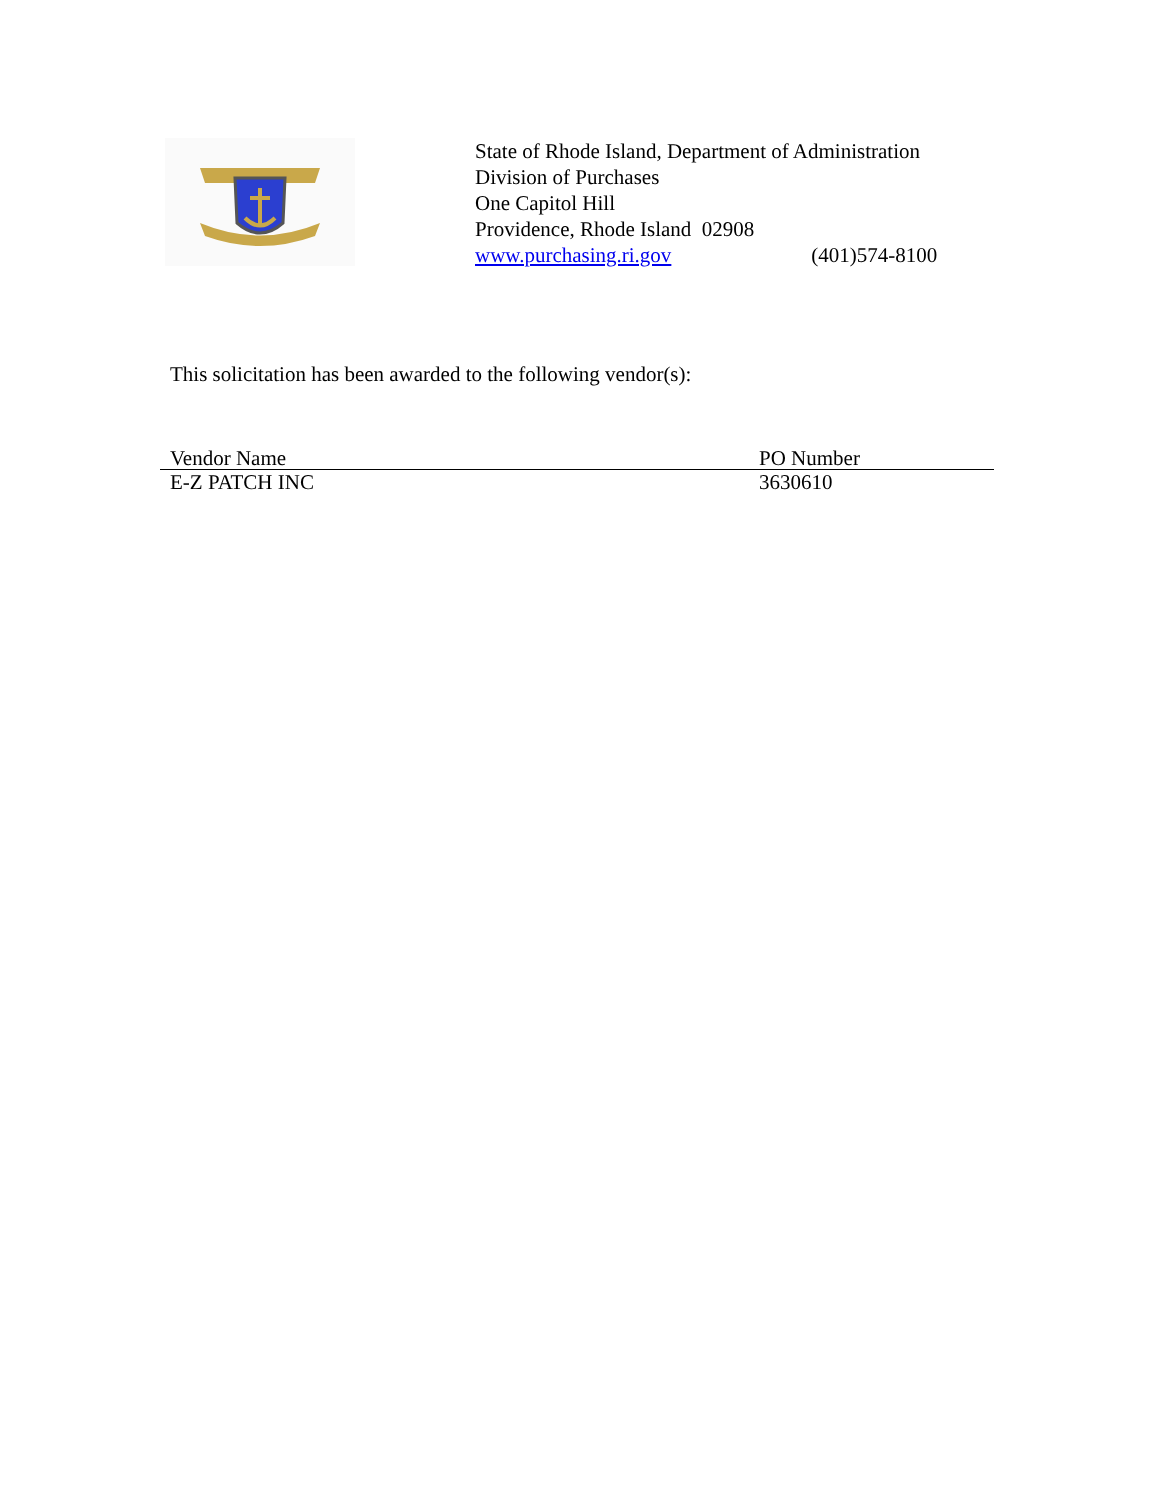State of Rhode Island, Department of Administration
Division of Purchases
One Capitol Hill
Providence, Rhode Island 02908
www.purchasing.ri.gov (401)574-8100
This solicitation has been awarded to the following vendor(s):
| Vendor Name | PO Number |
| --- | --- |
| E-Z PATCH INC | 3630610 |